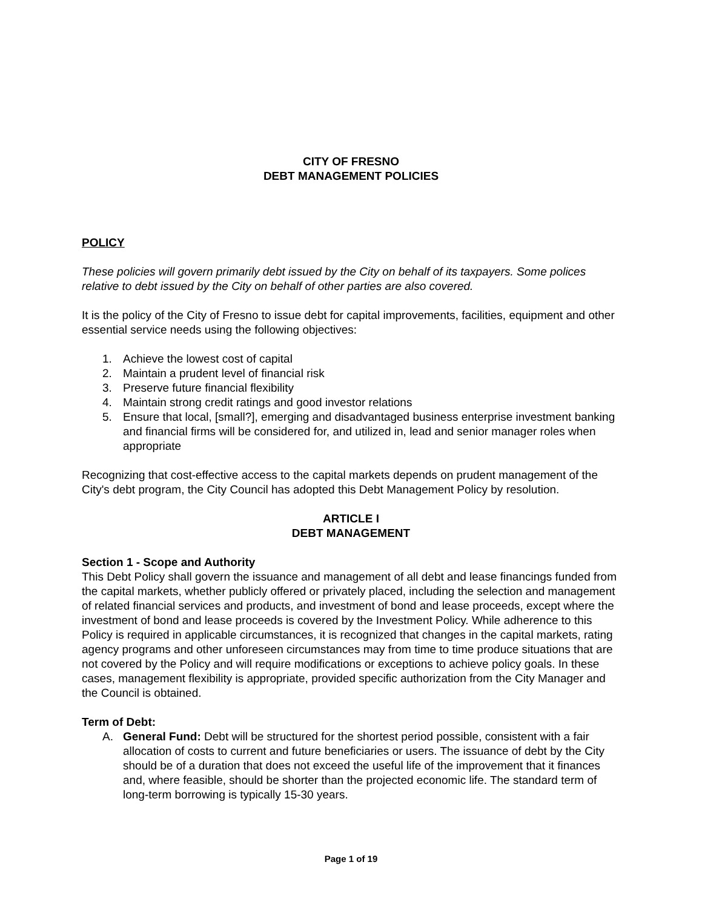CITY OF FRESNO
DEBT MANAGEMENT POLICIES
POLICY
These policies will govern primarily debt issued by the City on behalf of its taxpayers. Some polices relative to debt issued by the City on behalf of other parties are also covered.
It is the policy of the City of Fresno to issue debt for capital improvements, facilities, equipment and other essential service needs using the following objectives:
1. Achieve the lowest cost of capital
2. Maintain a prudent level of financial risk
3. Preserve future financial flexibility
4. Maintain strong credit ratings and good investor relations
5. Ensure that local, [small?], emerging and disadvantaged business enterprise investment banking and financial firms will be considered for, and utilized in, lead and senior manager roles when appropriate
Recognizing that cost-effective access to the capital markets depends on prudent management of the City's debt program, the City Council has adopted this Debt Management Policy by resolution.
ARTICLE I
DEBT MANAGEMENT
Section 1 - Scope and Authority
This Debt Policy shall govern the issuance and management of all debt and lease financings funded from the capital markets, whether publicly offered or privately placed, including the selection and management of related financial services and products, and investment of bond and lease proceeds, except where the investment of bond and lease proceeds is covered by the Investment Policy. While adherence to this Policy is required in applicable circumstances, it is recognized that changes in the capital markets, rating agency programs and other unforeseen circumstances may from time to time produce situations that are not covered by the Policy and will require modifications or exceptions to achieve policy goals. In these cases, management flexibility is appropriate, provided specific authorization from the City Manager and the Council is obtained.
Term of Debt:
A. General Fund: Debt will be structured for the shortest period possible, consistent with a fair allocation of costs to current and future beneficiaries or users. The issuance of debt by the City should be of a duration that does not exceed the useful life of the improvement that it finances and, where feasible, should be shorter than the projected economic life. The standard term of long-term borrowing is typically 15-30 years.
Page 1 of 19